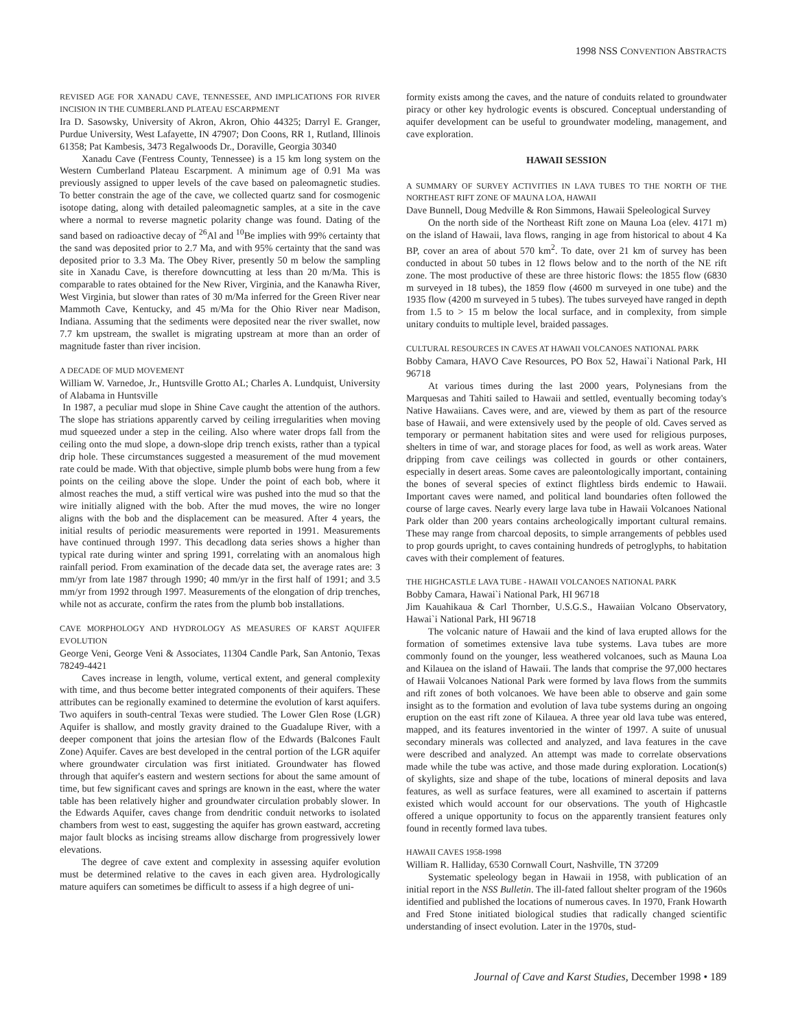1998 NSS CONVENTION ABSTRACTS
REVISED AGE FOR XANADU CAVE, TENNESSEE, AND IMPLICATIONS FOR RIVER INCISION IN THE CUMBERLAND PLATEAU ESCARPMENT
Ira D. Sasowsky, University of Akron, Akron, Ohio 44325; Darryl E. Granger, Purdue University, West Lafayette, IN 47907; Don Coons, RR 1, Rutland, Illinois 61358; Pat Kambesis, 3473 Regalwoods Dr., Doraville, Georgia 30340
Xanadu Cave (Fentress County, Tennessee) is a 15 km long system on the Western Cumberland Plateau Escarpment. A minimum age of 0.91 Ma was previously assigned to upper levels of the cave based on paleomagnetic studies. To better constrain the age of the cave, we collected quartz sand for cosmogenic isotope dating, along with detailed paleomagnetic samples, at a site in the cave where a normal to reverse magnetic polarity change was found. Dating of the sand based on radioactive decay of <sup>26</sup>Al and <sup>10</sup>Be implies with 99% certainty that the sand was deposited prior to 2.7 Ma, and with 95% certainty that the sand was deposited prior to 3.3 Ma. The Obey River, presently 50 m below the sampling site in Xanadu Cave, is therefore downcutting at less than 20 m/Ma. This is comparable to rates obtained for the New River, Virginia, and the Kanawha River, West Virginia, but slower than rates of 30 m/Ma inferred for the Green River near Mammoth Cave, Kentucky, and 45 m/Ma for the Ohio River near Madison, Indiana. Assuming that the sediments were deposited near the river swallet, now 7.7 km upstream, the swallet is migrating upstream at more than an order of magnitude faster than river incision.
A DECADE OF MUD MOVEMENT
William W. Varnedoe, Jr., Huntsville Grotto AL; Charles A. Lundquist, University of Alabama in Huntsville
In 1987, a peculiar mud slope in Shine Cave caught the attention of the authors. The slope has striations apparently carved by ceiling irregularities when moving mud squeezed under a step in the ceiling. Also where water drops fall from the ceiling onto the mud slope, a down-slope drip trench exists, rather than a typical drip hole. These circumstances suggested a measurement of the mud movement rate could be made. With that objective, simple plumb bobs were hung from a few points on the ceiling above the slope. Under the point of each bob, where it almost reaches the mud, a stiff vertical wire was pushed into the mud so that the wire initially aligned with the bob. After the mud moves, the wire no longer aligns with the bob and the displacement can be measured. After 4 years, the initial results of periodic measurements were reported in 1991. Measurements have continued through 1997. This decadlong data series shows a higher than typical rate during winter and spring 1991, correlating with an anomalous high rainfall period. From examination of the decade data set, the average rates are: 3 mm/yr from late 1987 through 1990; 40 mm/yr in the first half of 1991; and 3.5 mm/yr from 1992 through 1997. Measurements of the elongation of drip trenches, while not as accurate, confirm the rates from the plumb bob installations.
CAVE MORPHOLOGY AND HYDROLOGY AS MEASURES OF KARST AQUIFER EVOLUTION
George Veni, George Veni & Associates, 11304 Candle Park, San Antonio, Texas 78249-4421
Caves increase in length, volume, vertical extent, and general complexity with time, and thus become better integrated components of their aquifers. These attributes can be regionally examined to determine the evolution of karst aquifers. Two aquifers in south-central Texas were studied. The Lower Glen Rose (LGR) Aquifer is shallow, and mostly gravity drained to the Guadalupe River, with a deeper component that joins the artesian flow of the Edwards (Balcones Fault Zone) Aquifer. Caves are best developed in the central portion of the LGR aquifer where groundwater circulation was first initiated. Groundwater has flowed through that aquifer's eastern and western sections for about the same amount of time, but few significant caves and springs are known in the east, where the water table has been relatively higher and groundwater circulation probably slower. In the Edwards Aquifer, caves change from dendritic conduit networks to isolated chambers from west to east, suggesting the aquifer has grown eastward, accreting major fault blocks as incising streams allow discharge from progressively lower elevations.
The degree of cave extent and complexity in assessing aquifer evolution must be determined relative to the caves in each given area. Hydrologically mature aquifers can sometimes be difficult to assess if a high degree of uni-
formity exists among the caves, and the nature of conduits related to groundwater piracy or other key hydrologic events is obscured. Conceptual understanding of aquifer development can be useful to groundwater modeling, management, and cave exploration.
HAWAII SESSION
A SUMMARY OF SURVEY ACTIVITIES IN LAVA TUBES TO THE NORTH OF THE NORTHEAST RIFT ZONE OF MAUNA LOA, HAWAII
Dave Bunnell, Doug Medville & Ron Simmons, Hawaii Speleological Survey
On the north side of the Northeast Rift zone on Mauna Loa (elev. 4171 m) on the island of Hawaii, lava flows, ranging in age from historical to about 4 Ka BP, cover an area of about 570 km<sup>2</sup>. To date, over 21 km of survey has been conducted in about 50 tubes in 12 flows below and to the north of the NE rift zone. The most productive of these are three historic flows: the 1855 flow (6830 m surveyed in 18 tubes), the 1859 flow (4600 m surveyed in one tube) and the 1935 flow (4200 m surveyed in 5 tubes). The tubes surveyed have ranged in depth from 1.5 to > 15 m below the local surface, and in complexity, from simple unitary conduits to multiple level, braided passages.
CULTURAL RESOURCES IN CAVES AT HAWAII VOLCANOES NATIONAL PARK
Bobby Camara, HAVO Cave Resources, PO Box 52, Hawai`i National Park, HI 96718
At various times during the last 2000 years, Polynesians from the Marquesas and Tahiti sailed to Hawaii and settled, eventually becoming today's Native Hawaiians. Caves were, and are, viewed by them as part of the resource base of Hawaii, and were extensively used by the people of old. Caves served as temporary or permanent habitation sites and were used for religious purposes, shelters in time of war, and storage places for food, as well as work areas. Water dripping from cave ceilings was collected in gourds or other containers, especially in desert areas. Some caves are paleontologically important, containing the bones of several species of extinct flightless birds endemic to Hawaii. Important caves were named, and political land boundaries often followed the course of large caves. Nearly every large lava tube in Hawaii Volcanoes National Park older than 200 years contains archeologically important cultural remains. These may range from charcoal deposits, to simple arrangements of pebbles used to prop gourds upright, to caves containing hundreds of petroglyphs, to habitation caves with their complement of features.
THE HIGHCASTLE LAVA TUBE - HAWAII VOLCANOES NATIONAL PARK
Bobby Camara, Hawai`i National Park, HI 96718
Jim Kauahikaua & Carl Thornber, U.S.G.S., Hawaiian Volcano Observatory, Hawai`i National Park, HI 96718
The volcanic nature of Hawaii and the kind of lava erupted allows for the formation of sometimes extensive lava tube systems. Lava tubes are more commonly found on the younger, less weathered volcanoes, such as Mauna Loa and Kilauea on the island of Hawaii. The lands that comprise the 97,000 hectares of Hawaii Volcanoes National Park were formed by lava flows from the summits and rift zones of both volcanoes. We have been able to observe and gain some insight as to the formation and evolution of lava tube systems during an ongoing eruption on the east rift zone of Kilauea. A three year old lava tube was entered, mapped, and its features inventoried in the winter of 1997. A suite of unusual secondary minerals was collected and analyzed, and lava features in the cave were described and analyzed. An attempt was made to correlate observations made while the tube was active, and those made during exploration. Location(s) of skylights, size and shape of the tube, locations of mineral deposits and lava features, as well as surface features, were all examined to ascertain if patterns existed which would account for our observations. The youth of Highcastle offered a unique opportunity to focus on the apparently transient features only found in recently formed lava tubes.
HAWAII CAVES 1958-1998
William R. Halliday, 6530 Cornwall Court, Nashville, TN 37209
Systematic speleology began in Hawaii in 1958, with publication of an initial report in the NSS Bulletin. The ill-fated fallout shelter program of the 1960s identified and published the locations of numerous caves. In 1970, Frank Howarth and Fred Stone initiated biological studies that radically changed scientific understanding of insect evolution. Later in the 1970s, stud-
Journal of Cave and Karst Studies, December 1998 • 189